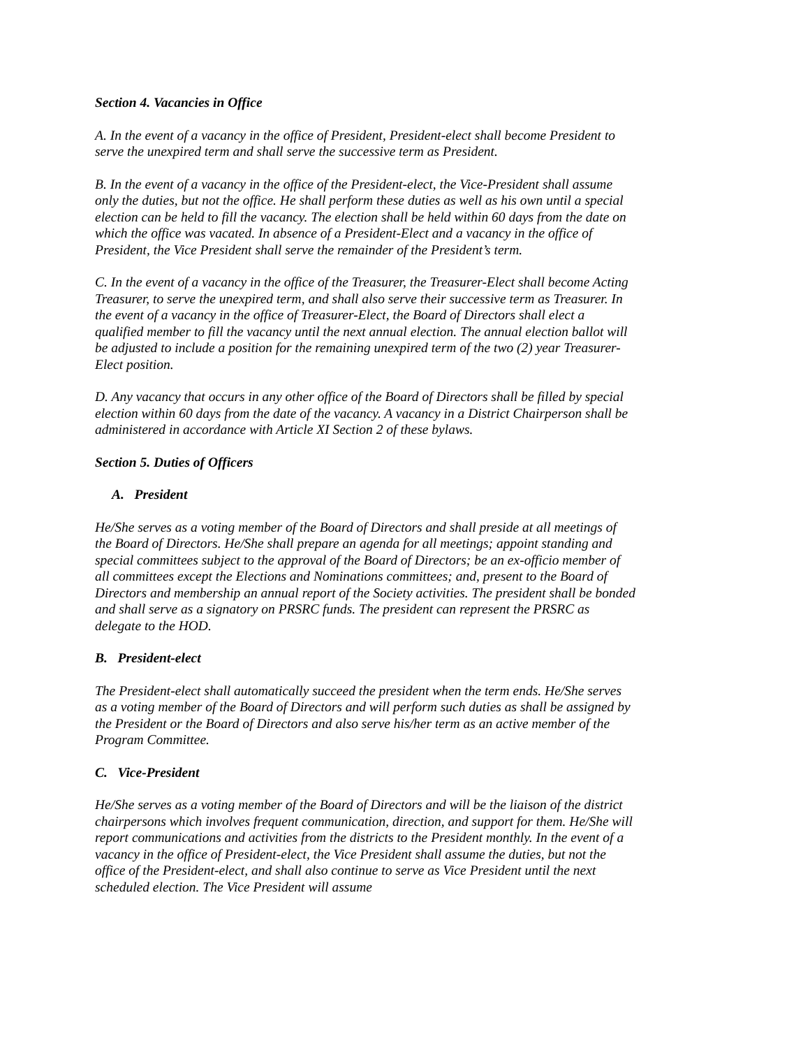Section 4. Vacancies in Office
A. In the event of a vacancy in the office of President, President-elect shall become President to serve the unexpired term and shall serve the successive term as President.
B. In the event of a vacancy in the office of the President-elect, the Vice-President shall assume only the duties, but not the office. He shall perform these duties as well as his own until a special election can be held to fill the vacancy. The election shall be held within 60 days from the date on which the office was vacated. In absence of a President-Elect and a vacancy in the office of President, the Vice President shall serve the remainder of the President’s term.
C. In the event of a vacancy in the office of the Treasurer, the Treasurer-Elect shall become Acting Treasurer, to serve the unexpired term, and shall also serve their successive term as Treasurer. In the event of a vacancy in the office of Treasurer-Elect, the Board of Directors shall elect a qualified member to fill the vacancy until the next annual election. The annual election ballot will be adjusted to include a position for the remaining unexpired term of the two (2) year Treasurer-Elect position.
D. Any vacancy that occurs in any other office of the Board of Directors shall be filled by special election within 60 days from the date of the vacancy. A vacancy in a District Chairperson shall be administered in accordance with Article XI Section 2 of these bylaws.
Section 5. Duties of Officers
A. President
He/She serves as a voting member of the Board of Directors and shall preside at all meetings of the Board of Directors. He/She shall prepare an agenda for all meetings; appoint standing and special committees subject to the approval of the Board of Directors; be an ex-officio member of all committees except the Elections and Nominations committees; and, present to the Board of Directors and membership an annual report of the Society activities. The president shall be bonded and shall serve as a signatory on PRSRC funds. The president can represent the PRSRC as delegate to the HOD.
B. President-elect
The President-elect shall automatically succeed the president when the term ends. He/She serves as a voting member of the Board of Directors and will perform such duties as shall be assigned by the President or the Board of Directors and also serve his/her term as an active member of the Program Committee.
C. Vice-President
He/She serves as a voting member of the Board of Directors and will be the liaison of the district chairpersons which involves frequent communication, direction, and support for them. He/She will report communications and activities from the districts to the President monthly. In the event of a vacancy in the office of President-elect, the Vice President shall assume the duties, but not the office of the President-elect, and shall also continue to serve as Vice President until the next scheduled election. The Vice President will assume